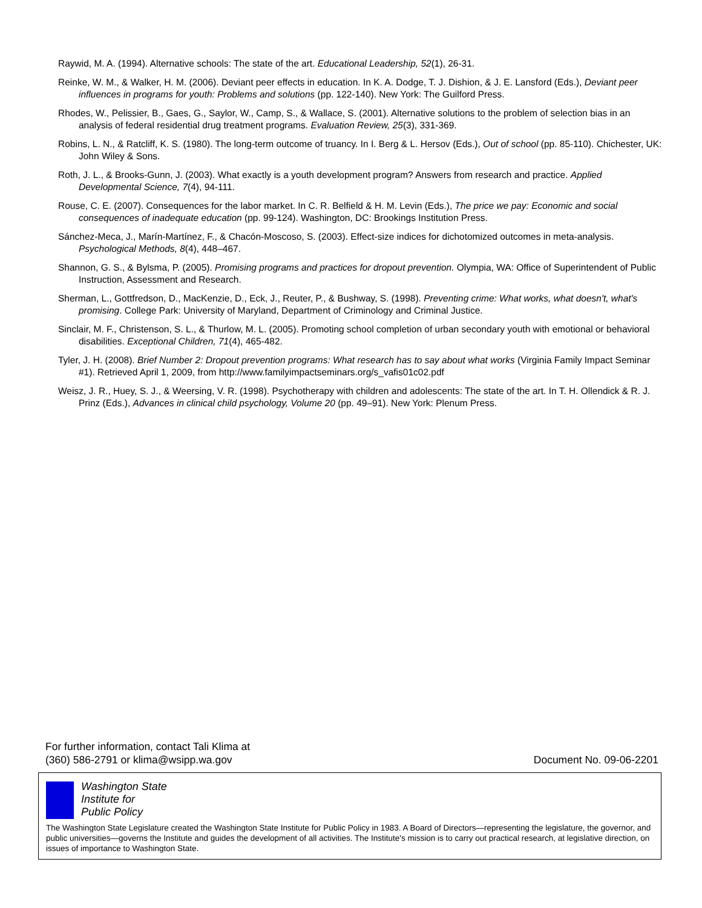Raywid, M. A. (1994). Alternative schools: The state of the art. Educational Leadership, 52(1), 26-31.
Reinke, W. M., & Walker, H. M. (2006). Deviant peer effects in education. In K. A. Dodge, T. J. Dishion, & J. E. Lansford (Eds.), Deviant peer influences in programs for youth: Problems and solutions (pp. 122-140). New York: The Guilford Press.
Rhodes, W., Pelissier, B., Gaes, G., Saylor, W., Camp, S., & Wallace, S. (2001). Alternative solutions to the problem of selection bias in an analysis of federal residential drug treatment programs. Evaluation Review, 25(3), 331-369.
Robins, L. N., & Ratcliff, K. S. (1980). The long-term outcome of truancy. In I. Berg & L. Hersov (Eds.), Out of school (pp. 85-110). Chichester, UK: John Wiley & Sons.
Roth, J. L., & Brooks-Gunn, J. (2003). What exactly is a youth development program? Answers from research and practice. Applied Developmental Science, 7(4), 94-111.
Rouse, C. E. (2007). Consequences for the labor market. In C. R. Belfield & H. M. Levin (Eds.), The price we pay: Economic and social consequences of inadequate education (pp. 99-124). Washington, DC: Brookings Institution Press.
Sánchez-Meca, J., Marín-Martínez, F., & Chacón-Moscoso, S. (2003). Effect-size indices for dichotomized outcomes in meta-analysis. Psychological Methods, 8(4), 448–467.
Shannon, G. S., & Bylsma, P. (2005). Promising programs and practices for dropout prevention. Olympia, WA: Office of Superintendent of Public Instruction, Assessment and Research.
Sherman, L., Gottfredson, D., MacKenzie, D., Eck, J., Reuter, P., & Bushway, S. (1998). Preventing crime: What works, what doesn't, what's promising. College Park: University of Maryland, Department of Criminology and Criminal Justice.
Sinclair, M. F., Christenson, S. L., & Thurlow, M. L. (2005). Promoting school completion of urban secondary youth with emotional or behavioral disabilities. Exceptional Children, 71(4), 465-482.
Tyler, J. H. (2008). Brief Number 2: Dropout prevention programs: What research has to say about what works (Virginia Family Impact Seminar #1). Retrieved April 1, 2009, from http://www.familyimpactseminars.org/s_vafis01c02.pdf
Weisz, J. R., Huey, S. J., & Weersing, V. R. (1998). Psychotherapy with children and adolescents: The state of the art. In T. H. Ollendick & R. J. Prinz (Eds.), Advances in clinical child psychology, Volume 20 (pp. 49–91). New York: Plenum Press.
For further information, contact Tali Klima at
(360) 586-2791 or klima@wsipp.wa.gov
Document No. 09-06-2201
Washington State
Institute for
Public Policy
The Washington State Legislature created the Washington State Institute for Public Policy in 1983. A Board of Directors—representing the legislature, the governor, and public universities—governs the Institute and guides the development of all activities. The Institute's mission is to carry out practical research, at legislative direction, on issues of importance to Washington State.